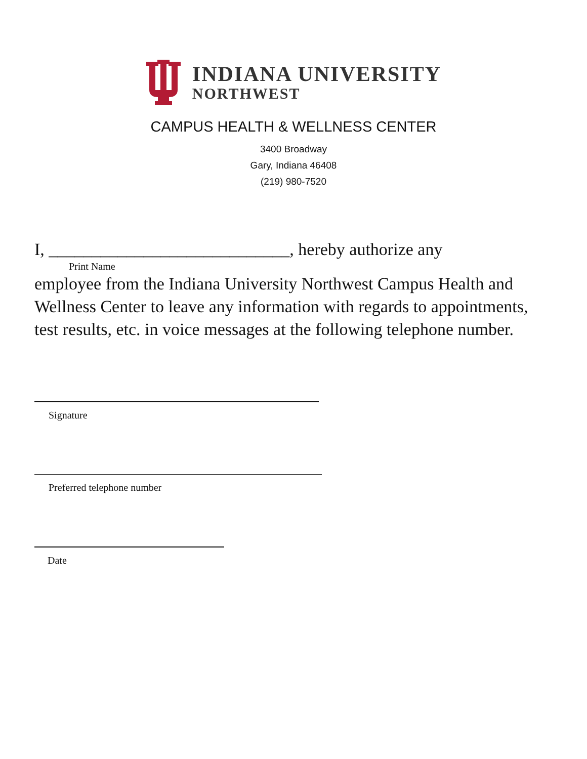INDIANA UNIVERSITY
NORTHWEST
CAMPUS HEALTH & WELLNESS CENTER
3400 Broadway
Gary, Indiana 46408
(219) 980-7520
I, ____________________________, hereby authorize any
Print Name
employee from the Indiana University Northwest Campus Health and Wellness Center to leave any information with regards to appointments, test results, etc. in voice messages at the following telephone number.
Signature
Preferred telephone number
Date